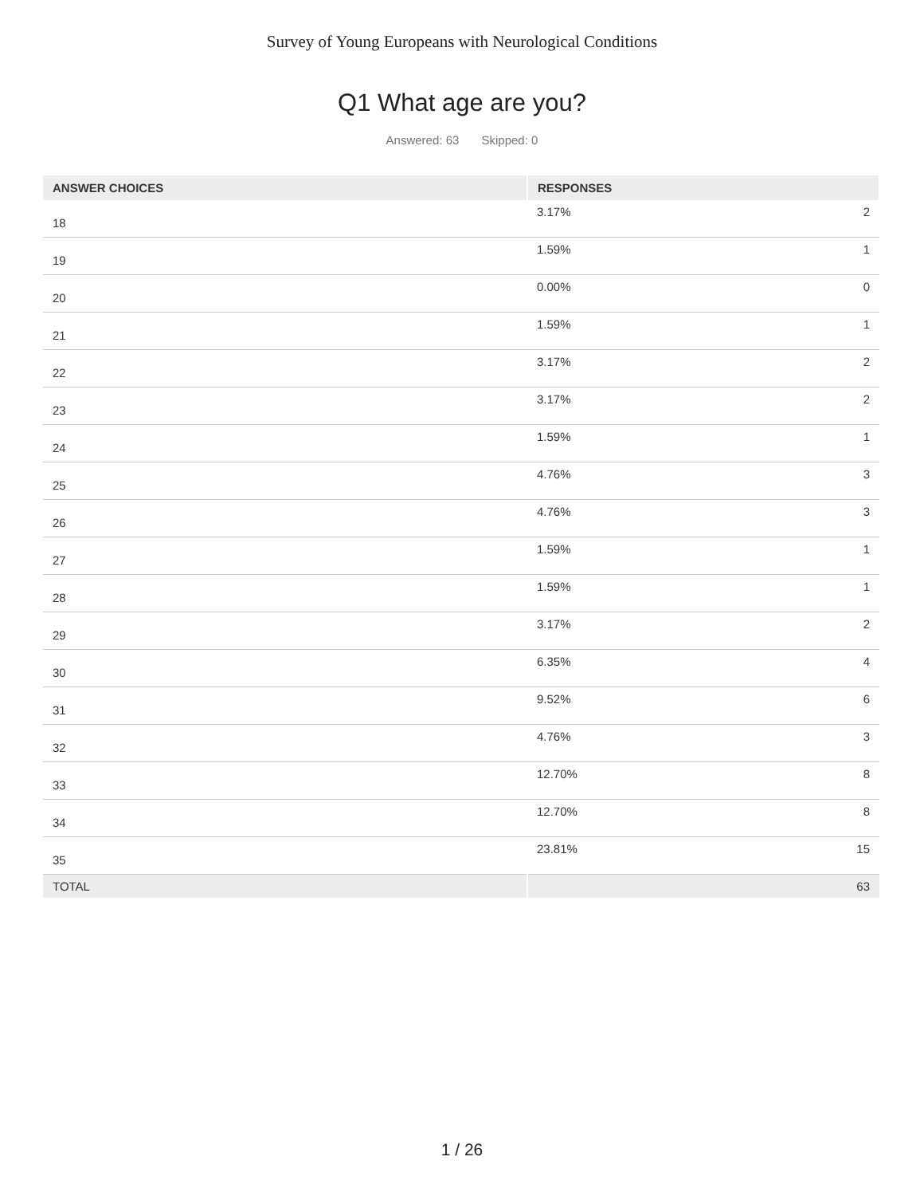Survey of Young Europeans with Neurological Conditions
Q1 What age are you?
Answered: 63 Skipped: 0
| ANSWER CHOICES | RESPONSES | |
| --- | --- | --- |
| 18 | 3.17% | 2 |
| 19 | 1.59% | 1 |
| 20 | 0.00% | 0 |
| 21 | 1.59% | 1 |
| 22 | 3.17% | 2 |
| 23 | 3.17% | 2 |
| 24 | 1.59% | 1 |
| 25 | 4.76% | 3 |
| 26 | 4.76% | 3 |
| 27 | 1.59% | 1 |
| 28 | 1.59% | 1 |
| 29 | 3.17% | 2 |
| 30 | 6.35% | 4 |
| 31 | 9.52% | 6 |
| 32 | 4.76% | 3 |
| 33 | 12.70% | 8 |
| 34 | 12.70% | 8 |
| 35 | 23.81% | 15 |
| TOTAL | | 63 |
1 / 26